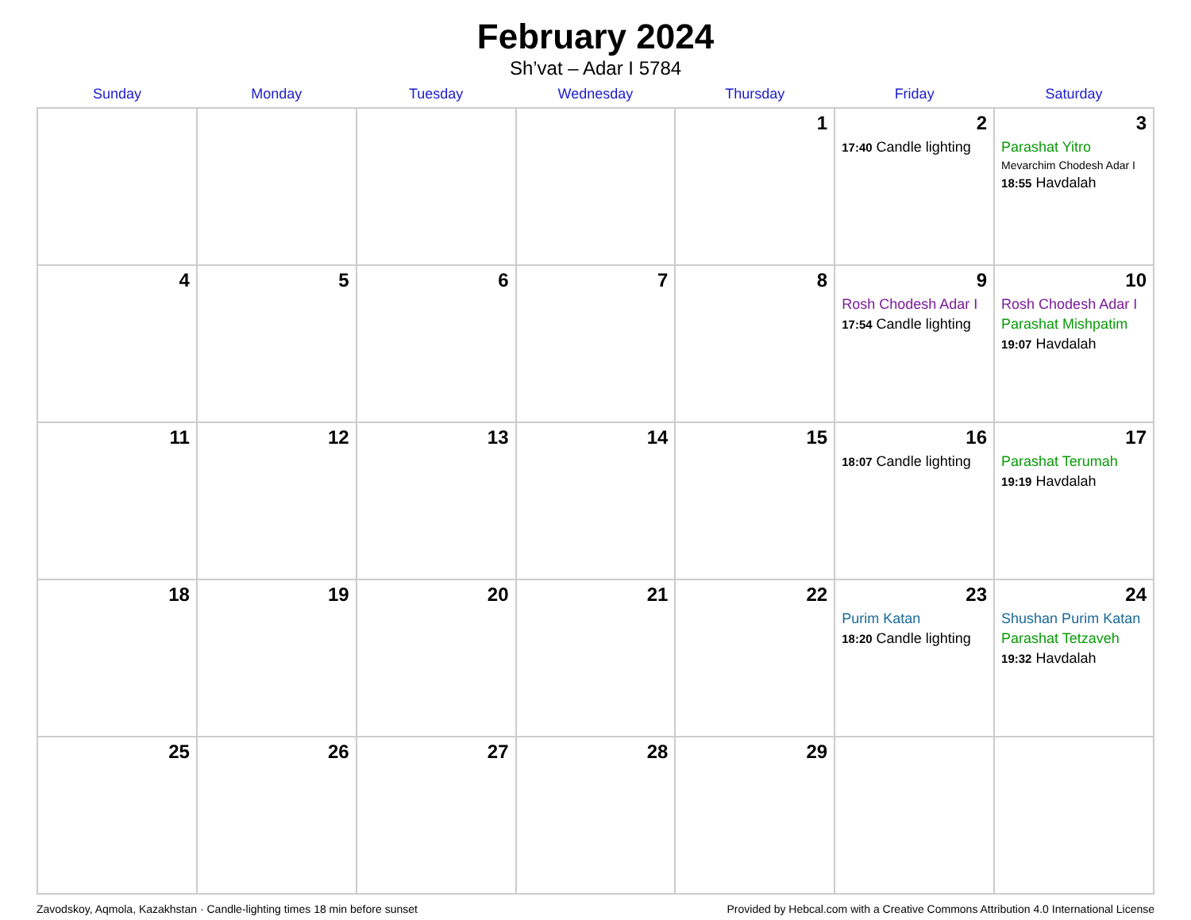February 2024
Sh’vat – Adar I 5784
| Sunday | Monday | Tuesday | Wednesday | Thursday | Friday | Saturday |
| --- | --- | --- | --- | --- | --- | --- |
| | | | | 1 | 2 17:40 Candle lighting | 3 Parashat Yitro Mevarchim Chodesh Adar I 18:55 Havdalah |
| 4 | 5 | 6 | 7 | 8 | 9 Rosh Chodesh Adar I 17:54 Candle lighting | 10 Rosh Chodesh Adar I Parashat Mishpatim 19:07 Havdalah |
| 11 | 12 | 13 | 14 | 15 | 16 18:07 Candle lighting | 17 Parashat Terumah 19:19 Havdalah |
| 18 | 19 | 20 | 21 | 22 | 23 Purim Katan 18:20 Candle lighting | 24 Shushan Purim Katan Parashat Tetzaveh 19:32 Havdalah |
| 25 | 26 | 27 | 28 | 29 | | |
Zavodskoy, Aqmola, Kazakhstan · Candle-lighting times 18 min before sunset Provided by Hebcal.com with a Creative Commons Attribution 4.0 International License